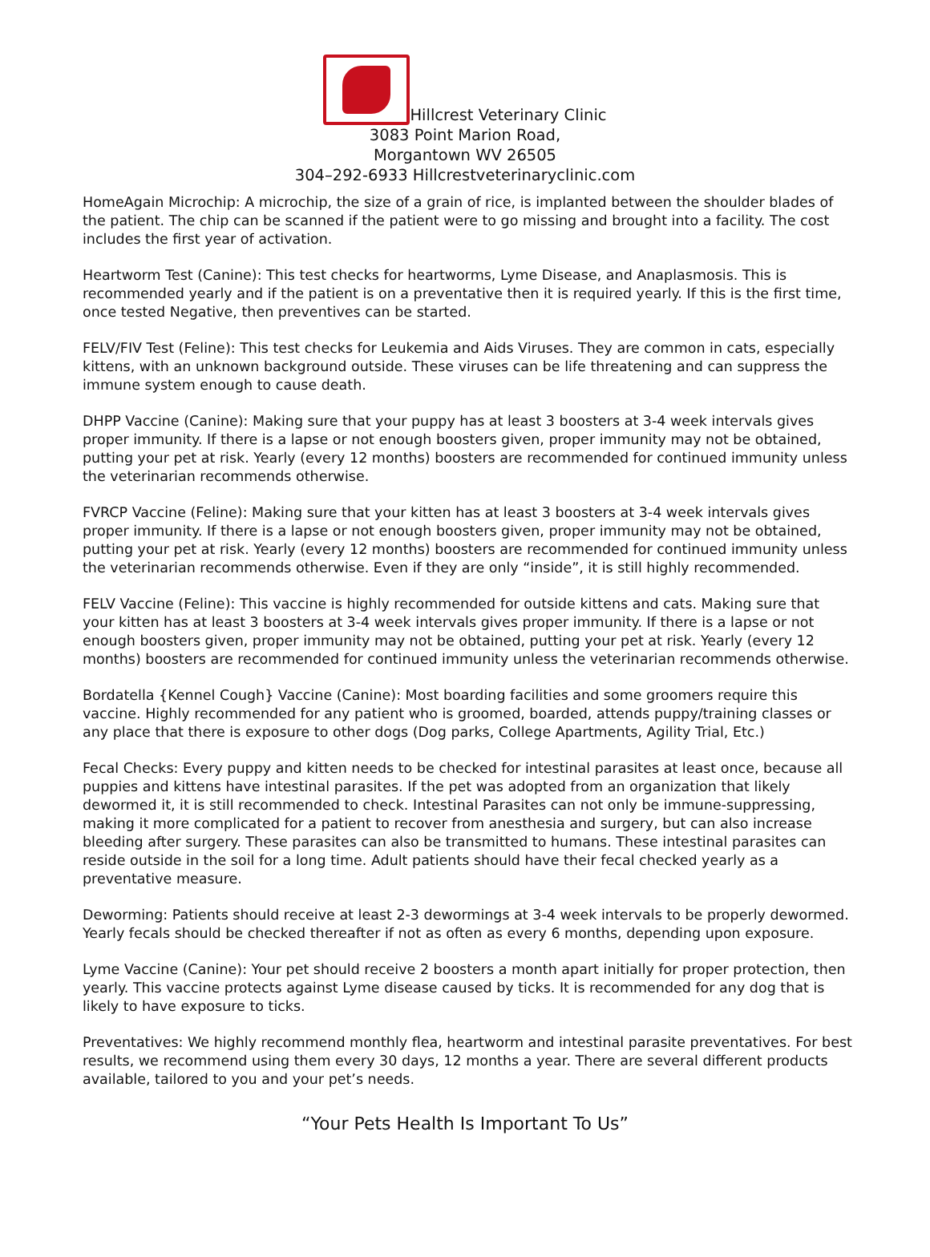Hillcrest Veterinary Clinic
3083 Point Marion Road,
Morgantown WV 26505
304–292-6933 Hillcrestveterinaryclinic.com
HomeAgain Microchip: A microchip, the size of a grain of rice, is implanted between the shoulder blades of the patient. The chip can be scanned if the patient were to go missing and brought into a facility. The cost includes the first year of activation.
Heartworm Test (Canine): This test checks for heartworms, Lyme Disease, and Anaplasmosis. This is recommended yearly and if the patient is on a preventative then it is required yearly. If this is the first time, once tested Negative, then preventives can be started.
FELV/FIV Test (Feline): This test checks for Leukemia and Aids Viruses. They are common in cats, especially kittens, with an unknown background outside. These viruses can be life threatening and can suppress the immune system enough to cause death.
DHPP Vaccine (Canine): Making sure that your puppy has at least 3 boosters at 3-4 week intervals gives proper immunity. If there is a lapse or not enough boosters given, proper immunity may not be obtained, putting your pet at risk. Yearly (every 12 months) boosters are recommended for continued immunity unless the veterinarian recommends otherwise.
FVRCP Vaccine (Feline): Making sure that your kitten has at least 3 boosters at 3-4 week intervals gives proper immunity. If there is a lapse or not enough boosters given, proper immunity may not be obtained, putting your pet at risk. Yearly (every 12 months) boosters are recommended for continued immunity unless the veterinarian recommends otherwise. Even if they are only “inside”, it is still highly recommended.
FELV Vaccine (Feline): This vaccine is highly recommended for outside kittens and cats. Making sure that your kitten has at least 3 boosters at 3-4 week intervals gives proper immunity. If there is a lapse or not enough boosters given, proper immunity may not be obtained, putting your pet at risk. Yearly (every 12 months) boosters are recommended for continued immunity unless the veterinarian recommends otherwise.
Bordatella {Kennel Cough} Vaccine (Canine): Most boarding facilities and some groomers require this vaccine. Highly recommended for any patient who is groomed, boarded, attends puppy/training classes or any place that there is exposure to other dogs (Dog parks, College Apartments, Agility Trial, Etc.)
Fecal Checks: Every puppy and kitten needs to be checked for intestinal parasites at least once, because all puppies and kittens have intestinal parasites. If the pet was adopted from an organization that likely dewormed it, it is still recommended to check. Intestinal Parasites can not only be immune-suppressing, making it more complicated for a patient to recover from anesthesia and surgery, but can also increase bleeding after surgery. These parasites can also be transmitted to humans. These intestinal parasites can reside outside in the soil for a long time. Adult patients should have their fecal checked yearly as a preventative measure.
Deworming: Patients should receive at least 2-3 dewormings at 3-4 week intervals to be properly dewormed. Yearly fecals should be checked thereafter if not as often as every 6 months, depending upon exposure.
Lyme Vaccine (Canine): Your pet should receive 2 boosters a month apart initially for proper protection, then yearly. This vaccine protects against Lyme disease caused by ticks. It is recommended for any dog that is likely to have exposure to ticks.
Preventatives: We highly recommend monthly flea, heartworm and intestinal parasite preventatives. For best results, we recommend using them every 30 days, 12 months a year. There are several different products available, tailored to you and your pet’s needs.
“Your Pets Health Is Important To Us”